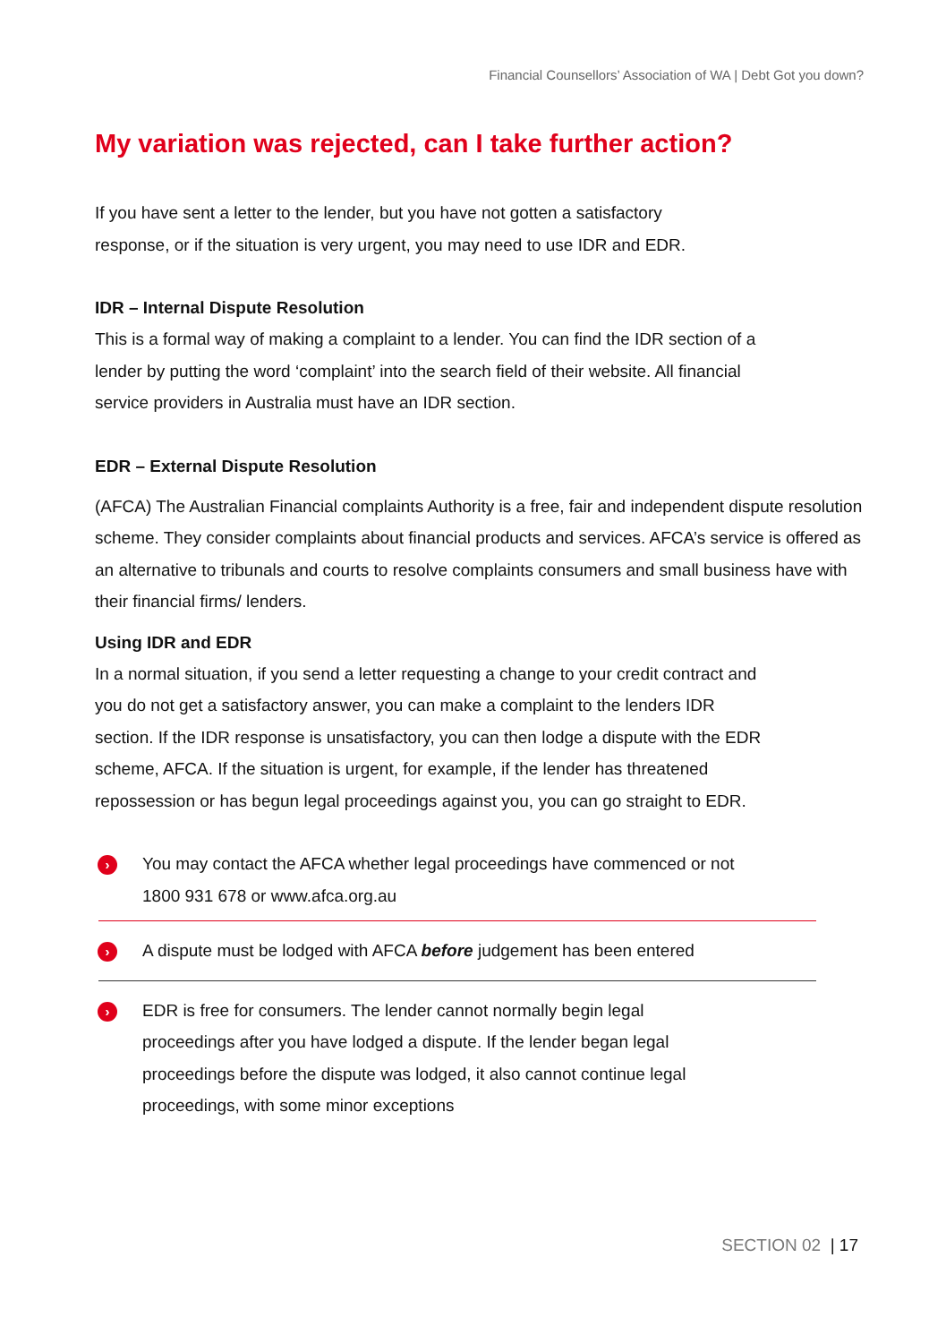Financial Counsellors’ Association of WA | Debt Got you down?
My variation was rejected, can I take further action?
If you have sent a letter to the lender, but you have not gotten a satisfactory response, or if the situation is very urgent, you may need to use IDR and EDR.
IDR – Internal Dispute Resolution
This is a formal way of making a complaint to a lender. You can find the IDR section of a lender by putting the word ‘complaint’ into the search field of their website. All financial service providers in Australia must have an IDR section.
EDR – External Dispute Resolution
(AFCA) The Australian Financial complaints Authority is a free, fair and independent dispute resolution scheme. They consider complaints about financial products and services. AFCA’s service is offered as an alternative to tribunals and courts to resolve complaints consumers and small business have with their financial firms/ lenders.
Using IDR and EDR
In a normal situation, if you send a letter requesting a change to your credit contract and you do not get a satisfactory answer, you can make a complaint to the lenders IDR section. If the IDR response is unsatisfactory, you can then lodge a dispute with the EDR scheme, AFCA. If the situation is urgent, for example, if the lender has threatened repossession or has begun legal proceedings against you, you can go straight to EDR.
›
You may contact the AFCA whether legal proceedings have commenced or not 1800 931 678 or www.afca.org.au
›
A dispute must be lodged with AFCA before judgement has been entered
›
EDR is free for consumers. The lender cannot normally begin legal proceedings after you have lodged a dispute. If the lender began legal proceedings before the dispute was lodged, it also cannot continue legal proceedings, with some minor exceptions
SECTION 02 | 17